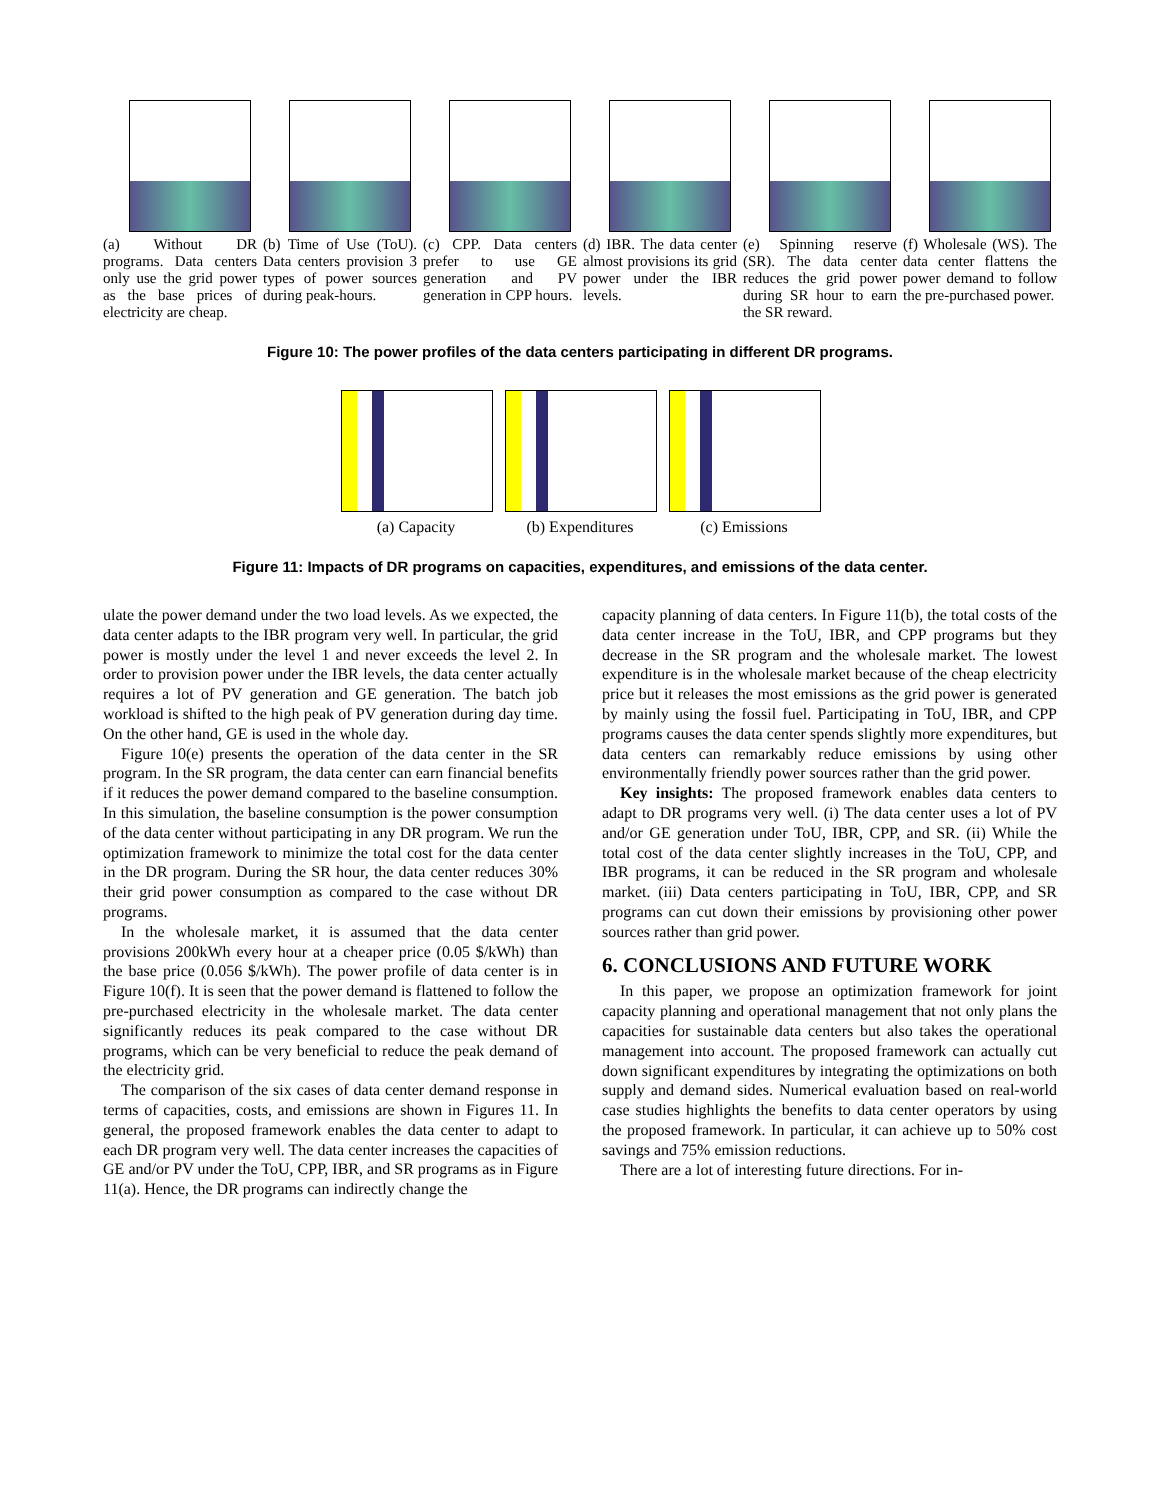(a) Without DR programs. Data centers only use the grid power as the base prices of electricity are cheap.
(b) Time of Use (ToU). Data centers provision 3 types of power sources during peak-hours.
(c) CPP. Data centers prefer to use GE generation and PV generation in CPP hours.
(d) IBR. The data center almost provisions its grid power under the IBR levels.
(e) Spinning reserve (SR). The data center reduces the grid power during SR hour to earn the SR reward.
(f) Wholesale (WS). The data center flattens the power demand to follow the pre-purchased power.
Figure 10: The power profiles of the data centers participating in different DR programs.
(a) Capacity (b) Expenditures
(c) Emissions
Figure 11: Impacts of DR programs on capacities, expenditures, and emissions of the data center.
ulate the power demand under the two load levels. As we expected, the data center adapts to the IBR program very well. In particular, the grid power is mostly under the level 1 and never exceeds the level 2. In order to provision power under the IBR levels, the data center actually requires a lot of PV generation and GE generation. The batch job workload is shifted to the high peak of PV generation during day time. On the other hand, GE is used in the whole day.
Figure 10(e) presents the operation of the data center in the SR program. In the SR program, the data center can earn financial benefits if it reduces the power demand compared to the baseline consumption. In this simulation, the baseline consumption is the power consumption of the data center without participating in any DR program. We run the optimization framework to minimize the total cost for the data center in the DR program. During the SR hour, the data center reduces 30% their grid power consumption as compared to the case without DR programs.
In the wholesale market, it is assumed that the data center provisions 200kWh every hour at a cheaper price (0.05 $/kWh) than the base price (0.056 $/kWh). The power profile of data center is in Figure 10(f). It is seen that the power demand is flattened to follow the pre-purchased electricity in the wholesale market. The data center significantly reduces its peak compared to the case without DR programs, which can be very beneficial to reduce the peak demand of the electricity grid.
The comparison of the six cases of data center demand response in terms of capacities, costs, and emissions are shown in Figures 11. In general, the proposed framework enables the data center to adapt to each DR program very well. The data center increases the capacities of GE and/or PV under the ToU, CPP, IBR, and SR programs as in Figure 11(a). Hence, the DR programs can indirectly change the
capacity planning of data centers. In Figure 11(b), the total costs of the data center increase in the ToU, IBR, and CPP programs but they decrease in the SR program and the wholesale market. The lowest expenditure is in the wholesale market because of the cheap electricity price but it releases the most emissions as the grid power is generated by mainly using the fossil fuel. Participating in ToU, IBR, and CPP programs causes the data center spends slightly more expenditures, but data centers can remarkably reduce emissions by using other environmentally friendly power sources rather than the grid power.
Key insights: The proposed framework enables data centers to adapt to DR programs very well. (i) The data center uses a lot of PV and/or GE generation under ToU, IBR, CPP, and SR. (ii) While the total cost of the data center slightly increases in the ToU, CPP, and IBR programs, it can be reduced in the SR program and wholesale market. (iii) Data centers participating in ToU, IBR, CPP, and SR programs can cut down their emissions by provisioning other power sources rather than grid power.
6. CONCLUSIONS AND FUTURE WORK
In this paper, we propose an optimization framework for joint capacity planning and operational management that not only plans the capacities for sustainable data centers but also takes the operational management into account. The proposed framework can actually cut down significant expenditures by integrating the optimizations on both supply and demand sides. Numerical evaluation based on real-world case studies highlights the benefits to data center operators by using the proposed framework. In particular, it can achieve up to 50% cost savings and 75% emission reductions.
There are a lot of interesting future directions. For in-